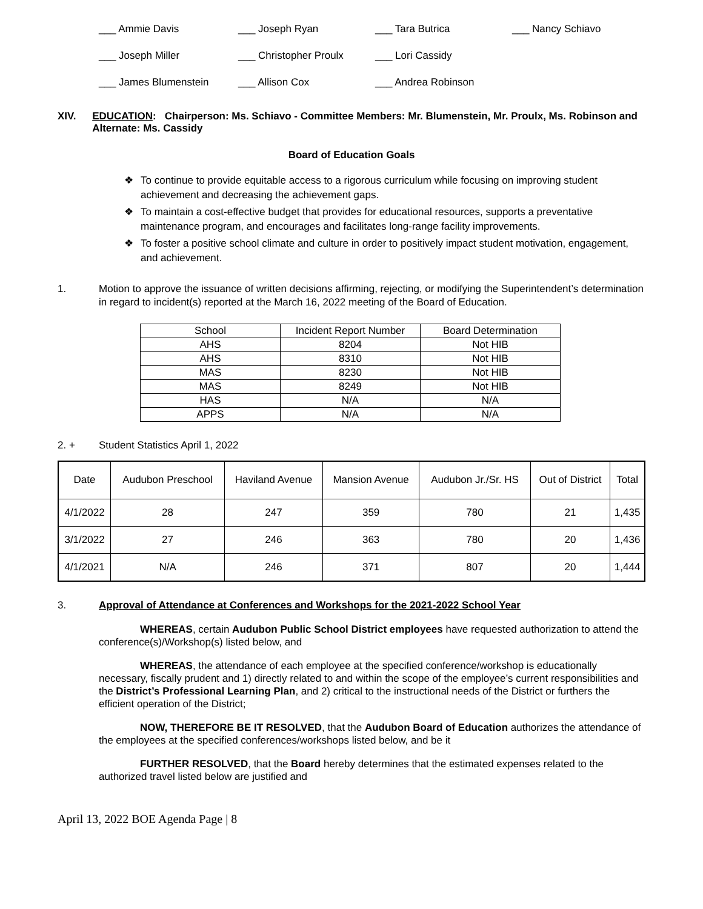___ Ammie Davis
___ Joseph Ryan
___ Tara Butrica
___ Nancy Schiavo
___ Joseph Miller
___ Christopher Proulx
___ Lori Cassidy
___ James Blumenstein
___ Allison Cox
___ Andrea Robinson
XIV. EDUCATION: Chairperson: Ms. Schiavo - Committee Members: Mr. Blumenstein, Mr. Proulx, Ms. Robinson and Alternate: Ms. Cassidy
Board of Education Goals
❖ To continue to provide equitable access to a rigorous curriculum while focusing on improving student achievement and decreasing the achievement gaps.
❖ To maintain a cost-effective budget that provides for educational resources, supports a preventative maintenance program, and encourages and facilitates long-range facility improvements.
❖ To foster a positive school climate and culture in order to positively impact student motivation, engagement, and achievement.
1. Motion to approve the issuance of written decisions affirming, rejecting, or modifying the Superintendent’s determination in regard to incident(s) reported at the March 16, 2022 meeting of the Board of Education.
| School | Incident Report Number | Board Determination |
| AHS | 8204 | Not HIB |
| AHS | 8310 | Not HIB |
| MAS | 8230 | Not HIB |
| MAS | 8249 | Not HIB |
| HAS | N/A | N/A |
| APPS | N/A | N/A |
2. + Student Statistics April 1, 2022
| Date | Audubon Preschool | Haviland Avenue | Mansion Avenue | Audubon Jr./Sr. HS | Out of District | Total |
| 4/1/2022 | 28 | 247 | 359 | 780 | 21 | 1,435 |
| 3/1/2022 | 27 | 246 | 363 | 780 | 20 | 1,436 |
| 4/1/2021 | N/A | 246 | 371 | 807 | 20 | 1,444 |
3. Approval of Attendance at Conferences and Workshops for the 2021-2022 School Year
WHEREAS, certain Audubon Public School District employees have requested authorization to attend the conference(s)/Workshop(s) listed below, and
WHEREAS, the attendance of each employee at the specified conference/workshop is educationally necessary, fiscally prudent and 1) directly related to and within the scope of the employee’s current responsibilities and the District’s Professional Learning Plan, and 2) critical to the instructional needs of the District or furthers the efficient operation of the District;
NOW, THEREFORE BE IT RESOLVED, that the Audubon Board of Education authorizes the attendance of the employees at the specified conferences/workshops listed below, and be it
FURTHER RESOLVED, that the Board hereby determines that the estimated expenses related to the authorized travel listed below are justified and
April 13, 2022 BOE Agenda Page | 8